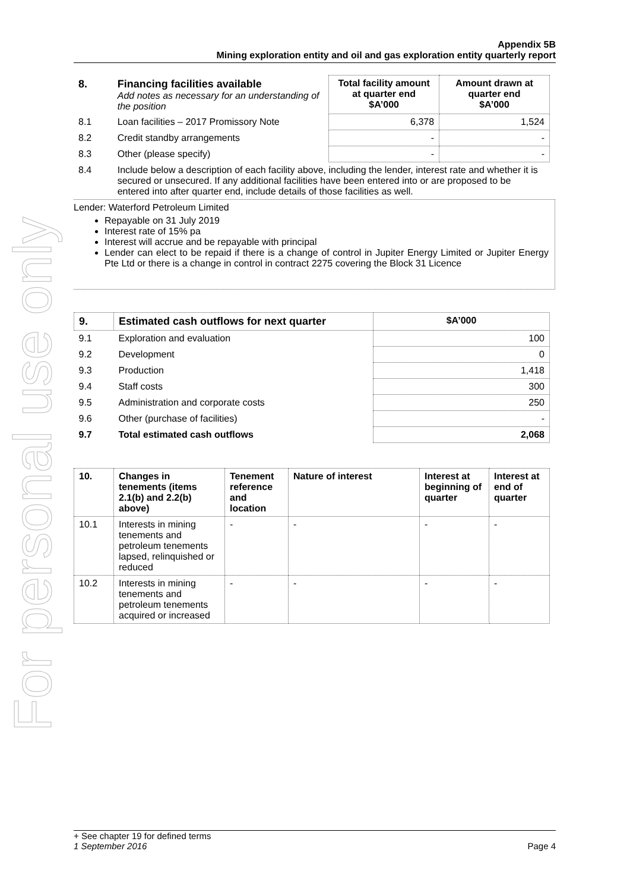For personal use only
Appendix 5B
Mining exploration entity and oil and gas exploration entity quarterly report
| 8. | Financing facilities available Add notes as necessary for an understanding of the position | Total facility amount at quarter end $A’000 | Amount drawn at quarter end $A’000 |
| 8.1 | Loan facilities – 2017 Promissory Note | 6,378 | 1,524 |
| 8.2 | Credit standby arrangements | - | - |
| 8.3 | Other (please specify) | - | - |
| 8.4 | Include below a description of each facility above, including the lender, interest rate and whether it is secured or unsecured. If any additional facilities have been entered into or are proposed to be entered into after quarter end, include details of those facilities as well. | | |
Lender: Waterford Petroleum Limited
Repayable on 31 July 2019
Interest rate of 15% pa
Interest will accrue and be repayable with principal
Lender can elect to be repaid if there is a change of control in Jupiter Energy Limited or Jupiter Energy Pte Ltd or there is a change in control in contract 2275 covering the Block 31 Licence
| 9. | Estimated cash outflows for next quarter | $A’000 |
| 9.1 | Exploration and evaluation | 100 |
| 9.2 | Development | 0 |
| 9.3 | Production | 1,418 |
| 9.4 | Staff costs | 300 |
| 9.5 | Administration and corporate costs | 250 |
| 9.6 | Other (purchase of facilities) | - |
| 9.7 | Total estimated cash outflows | 2,068 |
| 10. | Changes in tenements (items 2.1(b) and 2.2(b) above) | Tenement reference and location | Nature of interest | Interest at beginning of quarter | Interest at end of quarter |
| --- | --- | --- | --- | --- | --- |
| 10.1 | Interests in mining tenements and petroleum tenements lapsed, relinquished or reduced | - | - | - | - |
| 10.2 | Interests in mining tenements and petroleum tenements acquired or increased | - | - | - | - |
+ See chapter 19 for defined terms
1 September 2016 Page 4